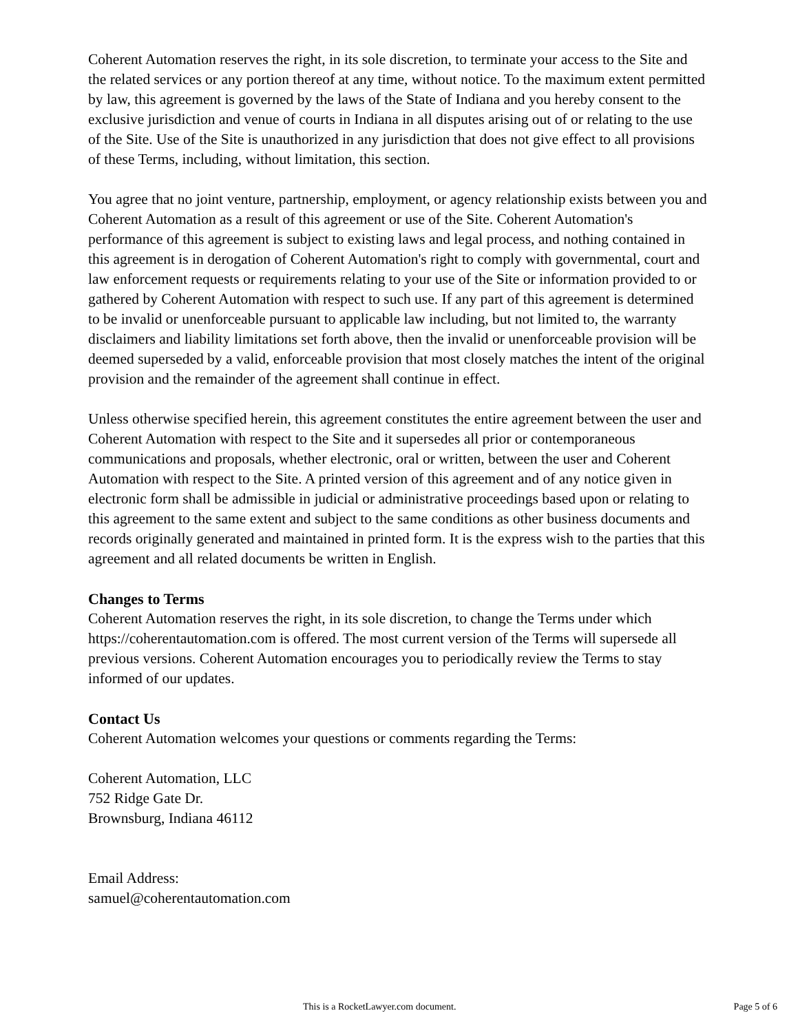Coherent Automation reserves the right, in its sole discretion, to terminate your access to the Site and the related services or any portion thereof at any time, without notice. To the maximum extent permitted by law, this agreement is governed by the laws of the State of Indiana and you hereby consent to the exclusive jurisdiction and venue of courts in Indiana in all disputes arising out of or relating to the use of the Site. Use of the Site is unauthorized in any jurisdiction that does not give effect to all provisions of these Terms, including, without limitation, this section.
You agree that no joint venture, partnership, employment, or agency relationship exists between you and Coherent Automation as a result of this agreement or use of the Site. Coherent Automation's performance of this agreement is subject to existing laws and legal process, and nothing contained in this agreement is in derogation of Coherent Automation's right to comply with governmental, court and law enforcement requests or requirements relating to your use of the Site or information provided to or gathered by Coherent Automation with respect to such use. If any part of this agreement is determined to be invalid or unenforceable pursuant to applicable law including, but not limited to, the warranty disclaimers and liability limitations set forth above, then the invalid or unenforceable provision will be deemed superseded by a valid, enforceable provision that most closely matches the intent of the original provision and the remainder of the agreement shall continue in effect.
Unless otherwise specified herein, this agreement constitutes the entire agreement between the user and Coherent Automation with respect to the Site and it supersedes all prior or contemporaneous communications and proposals, whether electronic, oral or written, between the user and Coherent Automation with respect to the Site. A printed version of this agreement and of any notice given in electronic form shall be admissible in judicial or administrative proceedings based upon or relating to this agreement to the same extent and subject to the same conditions as other business documents and records originally generated and maintained in printed form. It is the express wish to the parties that this agreement and all related documents be written in English.
Changes to Terms
Coherent Automation reserves the right, in its sole discretion, to change the Terms under which https://coherentautomation.com is offered. The most current version of the Terms will supersede all previous versions. Coherent Automation encourages you to periodically review the Terms to stay informed of our updates.
Contact Us
Coherent Automation welcomes your questions or comments regarding the Terms:
Coherent Automation, LLC
752 Ridge Gate Dr.
Brownsburg, Indiana 46112
Email Address:
samuel@coherentautomation.com
This is a RocketLawyer.com document. Page 5 of 6